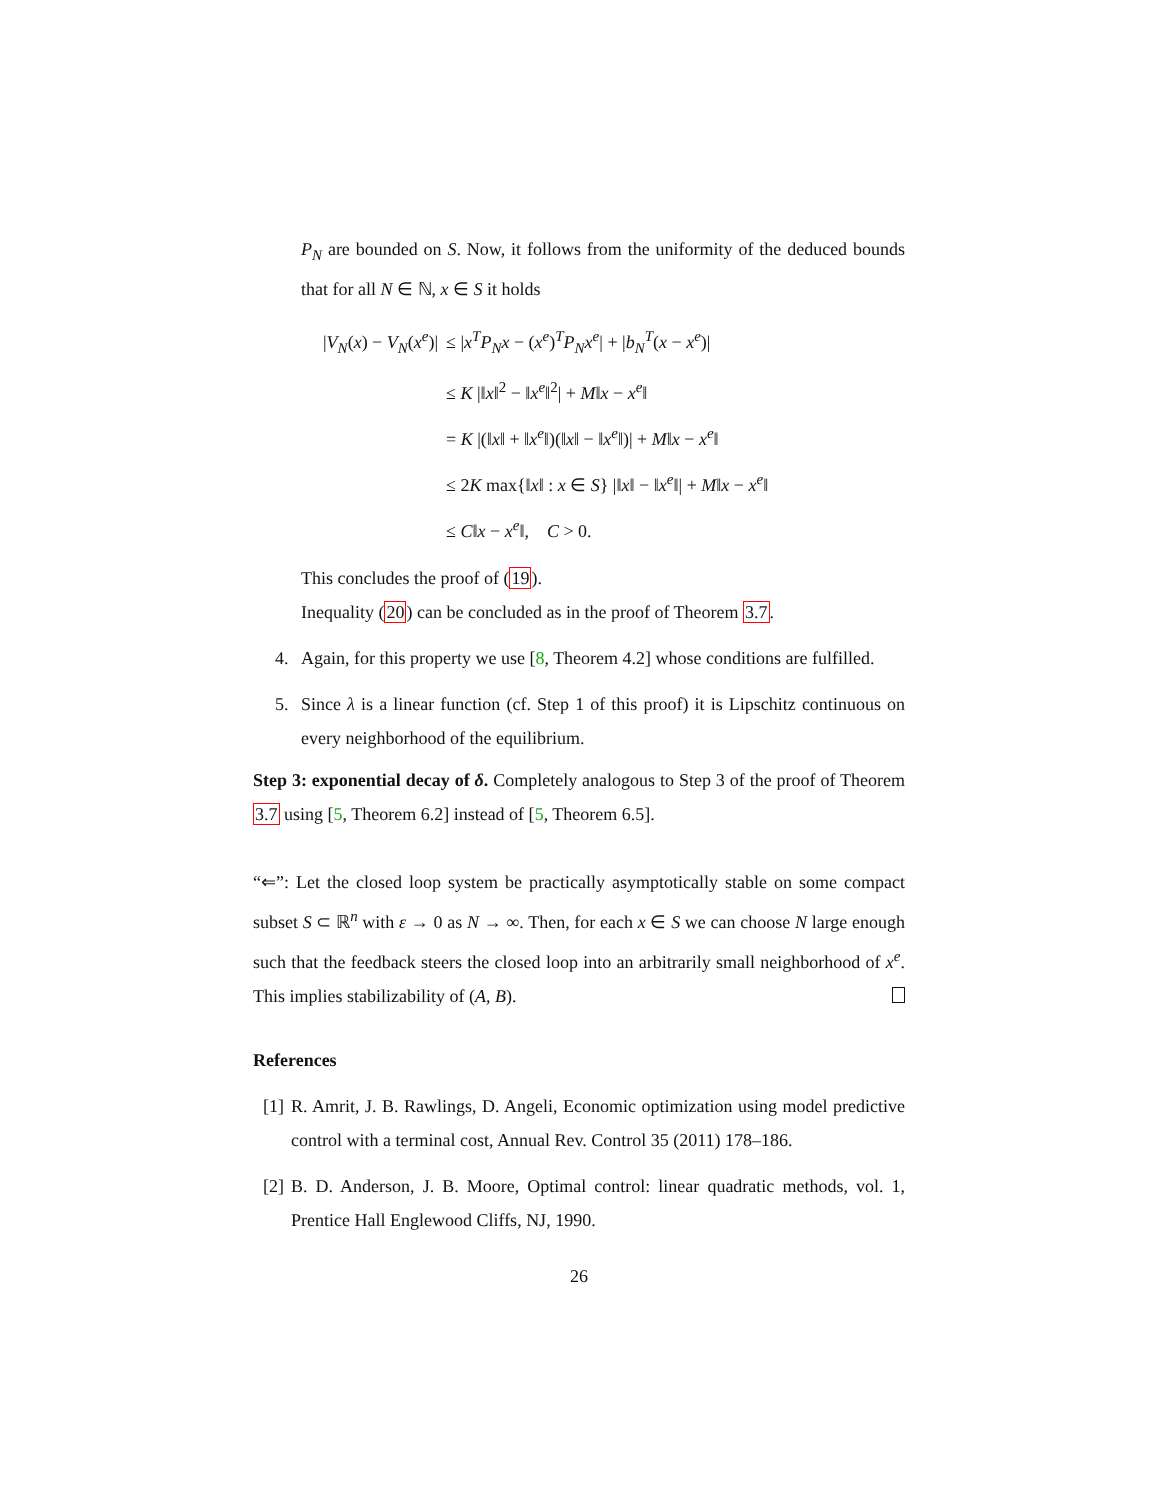P<sub>N</sub> are bounded on S. Now, it follows from the uniformity of the deduced bounds that for all N ∈ ℕ, x ∈ S it holds
| / V<sub>N</sub> ( x ) − V<sub>N</sub> ( x<sup>e</sup> )/ | ≤ / x<sup>T</sup>P<sub>N</sub>x − ( x<sup>e</sup> )<sup>T</sup> P<sub>N</sub>x<sup>e</sup> / + / b<sub>N</sub><sup>T</sup> ( x − x<sup>e</sup> )/ |
| | ≤ K /‖ x ‖<sup>2</sup> − ‖ x<sup>e</sup> ‖<sup>2</sup>/ + M ‖ x − x<sup>e</sup> ‖ |
| | = K /(‖ x ‖ + ‖ x<sup>e</sup> ‖)(‖ x ‖ − ‖ x<sup>e</sup> ‖)/ + M ‖ x − x<sup>e</sup> ‖ |
| | ≤ 2 K max{‖ x ‖ : x ∈ S } /‖ x ‖ − ‖ x<sup>e</sup> ‖/ + M ‖ x − x<sup>e</sup> ‖ |
| | ≤ C ‖ x − x<sup>e</sup> ‖, C > 0. |
This concludes the proof of (19).
Inequality (20) can be concluded as in the proof of Theorem 3.7.
4. Again, for this property we use [8, Theorem 4.2] whose conditions are fulfilled.
5. Since λ is a linear function (cf. Step 1 of this proof) it is Lipschitz continuous on every neighborhood of the equilibrium.
Step 3: exponential decay of δ. Completely analogous to Step 3 of the proof of Theorem 3.7 using [5, Theorem 6.2] instead of [5, Theorem 6.5].
“⇐”: Let the closed loop system be practically asymptotically stable on some compact subset S ⊂ ℝ<sup>n</sup> with ε → 0 as N → ∞. Then, for each x ∈ S we can choose N large enough such that the feedback steers the closed loop into an arbitrarily small neighborhood of x<sup>e</sup>. This implies stabilizability of (A, B).
References
[1]
R. Amrit, J. B. Rawlings, D. Angeli, Economic optimization using model predictive control with a terminal cost, Annual Rev. Control 35 (2011) 178–186.
[2]
B. D. Anderson, J. B. Moore, Optimal control: linear quadratic methods, vol. 1, Prentice Hall Englewood Cliffs, NJ, 1990.
26